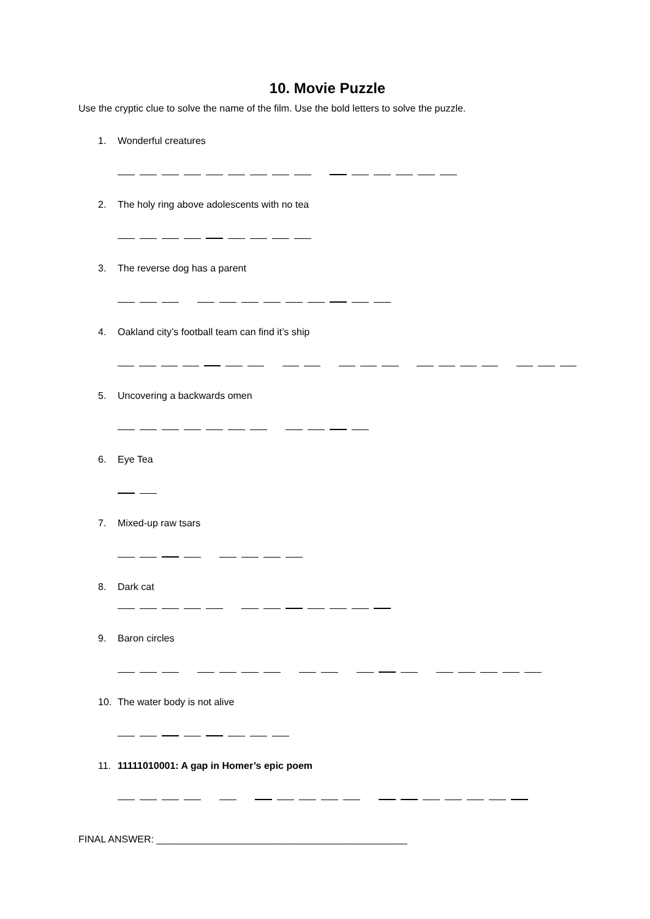10. Movie Puzzle
Use the cryptic clue to solve the name of the film. Use the bold letters to solve the puzzle.
1. Wonderful creatures
2. The holy ring above adolescents with no tea
3. The reverse dog has a parent
4. Oakland city’s football team can find it’s ship
5. Uncovering a backwards omen
6. Eye Tea
7. Mixed-up raw tsars
8. Dark cat
9. Baron circles
10. The water body is not alive
11. 11111010001: A gap in Homer’s epic poem
FINAL ANSWER: ______________________________________________